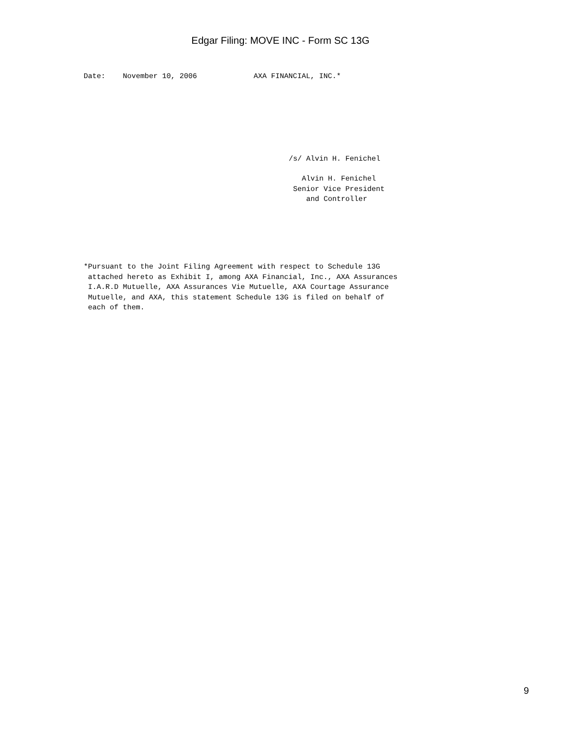Edgar Filing: MOVE INC - Form SC 13G
Date:    November 10, 2006             AXA FINANCIAL, INC.*
/s/ Alvin H. Fenichel
   Alvin H. Fenichel
 Senior Vice President
    and Controller
*Pursuant to the Joint Filing Agreement with respect to Schedule 13G
 attached hereto as Exhibit I, among AXA Financial, Inc., AXA Assurances
 I.A.R.D Mutuelle, AXA Assurances Vie Mutuelle, AXA Courtage Assurance
 Mutuelle, and AXA, this statement Schedule 13G is filed on behalf of
 each of them.
9